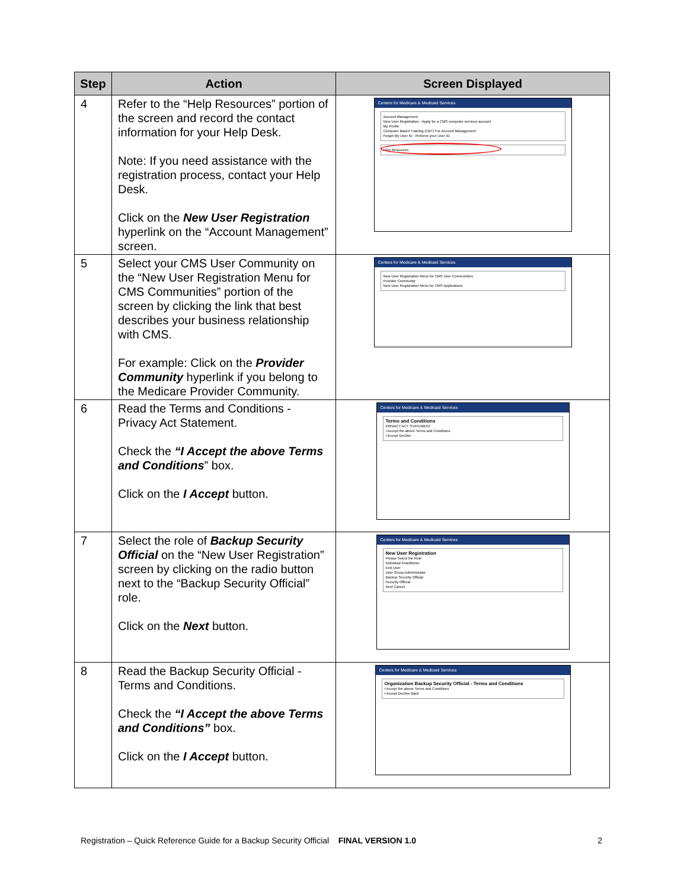| Step | Action | Screen Displayed |
| --- | --- | --- |
| 4 | Refer to the “Help Resources” portion of the screen and record the contact information for your Help Desk. Note: If you need assistance with the registration process, contact your Help Desk. Click on the New User Registration hyperlink on the “Account Management” screen. | Centers for Medicare & Medicaid Services Account Management New User Registration - Apply for a CMS computer services account My Profile Computer Based Training (CBT) For Account Management Forgot My User ID - Retrieve your User ID Help Resources |
| 5 | Select your CMS User Community on the “New User Registration Menu for CMS Communities” portion of the screen by clicking the link that best describes your business relationship with CMS. For example: Click on the Provider Community hyperlink if you belong to the Medicare Provider Community. | Centers for Medicare & Medicaid Services New User Registration Menu for CMS User Communities Provider Community New User Registration Menu for CMS Applications |
| 6 | Read the Terms and Conditions - Privacy Act Statement. Check the “I Accept the above Terms and Conditions ” box. Click on the I Accept button. | Centers for Medicare & Medicaid Services Terms and Conditions PRIVACY ACT STATEMENT I Accept the above Terms and Conditions I Accept Decline |
| 7 | Select the role of Backup Security Official on the “New User Registration” screen by clicking on the radio button next to the “Backup Security Official” role. Click on the Next button. | Centers for Medicare & Medicaid Services New User Registration Please Select the Role Individual Practitioner End User User Group Administrator Backup Security Official Security Official Next Cancel |
| 8 | Read the Backup Security Official - Terms and Conditions. Check the “I Accept the above Terms and Conditions” box. Click on the I Accept button. | Centers for Medicare & Medicaid Services Organization Backup Security Official - Terms and Conditions I Accept the above Terms and Conditions I Accept Decline Back |
Registration – Quick Reference Guide for a Backup Security Official FINAL VERSION 1.0 2